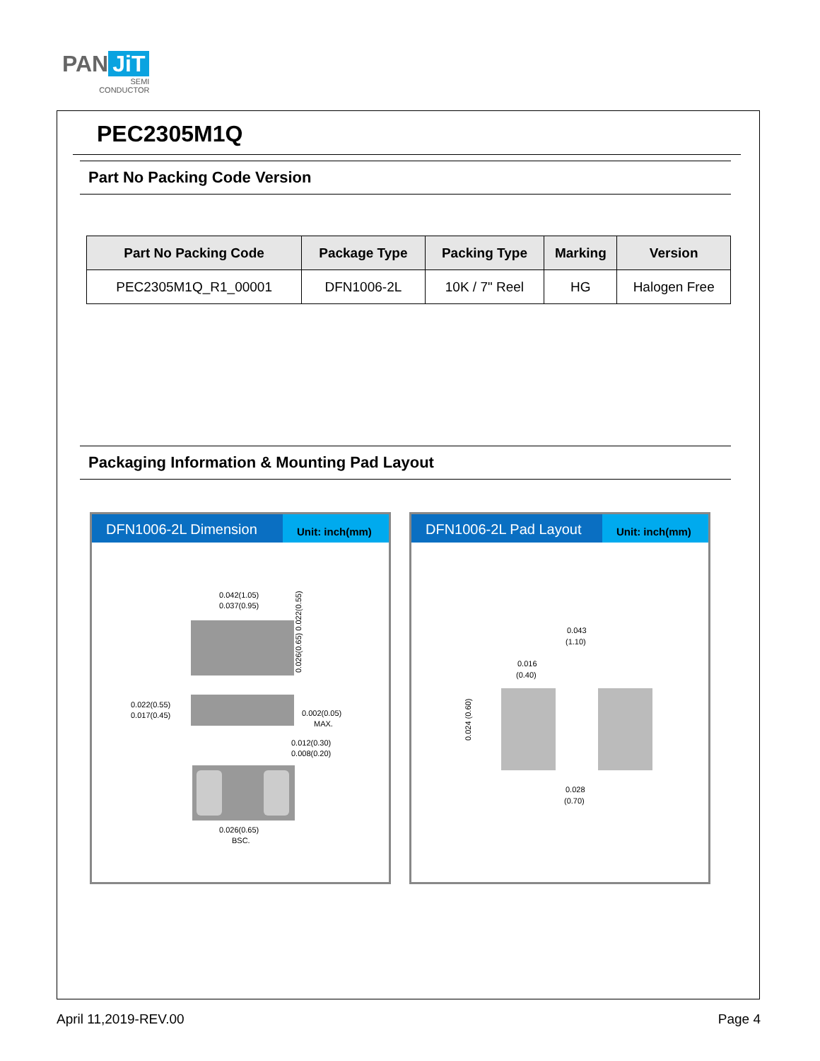PAN JiT
SEMI
CONDUCTOR
PEC2305M1Q
Part No Packing Code Version
| Part No Packing Code | Package Type | Packing Type | Marking | Version |
| --- | --- | --- | --- | --- |
| PEC2305M1Q_R1_00001 | DFN1006-2L | 10K / 7" Reel | HG | Halogen Free |
Packaging Information & Mounting Pad Layout
DFN1006-2L Dimension
Unit: inch(mm)
0.042(1.05)
0.037(0.95)
0.026(0.65) 0.022(0.55)
0.022(0.55)
0.017(0.45)
0.002(0.05)
MAX.
0.012(0.30)
0.008(0.20)
0.026(0.65)
BSC.
DFN1006-2L Pad Layout
Unit: inch(mm)
0.043
(1.10)
0.016
(0.40)
0.024 (0.60)
0.028
(0.70)
April 11,2019-REV.00 Page 4